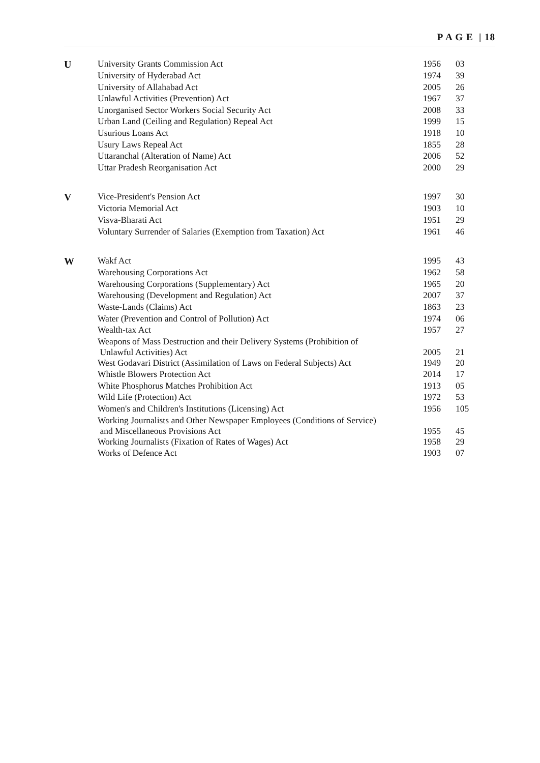P A G E | 18
| U | University Grants Commission Act | 1956 | 03 |
| | University of Hyderabad Act | 1974 | 39 |
| | University of Allahabad Act | 2005 | 26 |
| | Unlawful Activities (Prevention) Act | 1967 | 37 |
| | Unorganised Sector Workers Social Security Act | 2008 | 33 |
| | Urban Land (Ceiling and Regulation) Repeal Act | 1999 | 15 |
| | Usurious Loans Act | 1918 | 10 |
| | Usury Laws Repeal Act | 1855 | 28 |
| | Uttaranchal (Alteration of Name) Act | 2006 | 52 |
| | Uttar Pradesh Reorganisation Act | 2000 | 29 |
| V | Vice-President's Pension Act | 1997 | 30 |
| | Victoria Memorial Act | 1903 | 10 |
| | Visva-Bharati Act | 1951 | 29 |
| | Voluntary Surrender of Salaries (Exemption from Taxation) Act | 1961 | 46 |
| W | Wakf Act | 1995 | 43 |
| | Warehousing Corporations Act | 1962 | 58 |
| | Warehousing Corporations (Supplementary) Act | 1965 | 20 |
| | Warehousing (Development and Regulation) Act | 2007 | 37 |
| | Waste-Lands (Claims) Act | 1863 | 23 |
| | Water (Prevention and Control of Pollution) Act | 1974 | 06 |
| | Wealth-tax Act | 1957 | 27 |
| | Weapons of Mass Destruction and their Delivery Systems (Prohibition of Unlawful Activities) Act | 2005 | 21 |
| | West Godavari District (Assimilation of Laws on Federal Subjects) Act | 1949 | 20 |
| | Whistle Blowers Protection Act | 2014 | 17 |
| | White Phosphorus Matches Prohibition Act | 1913 | 05 |
| | Wild Life (Protection) Act | 1972 | 53 |
| | Women's and Children's Institutions (Licensing) Act | 1956 | 105 |
| | Working Journalists and Other Newspaper Employees (Conditions of Service) and Miscellaneous Provisions Act | 1955 | 45 |
| | Working Journalists (Fixation of Rates of Wages) Act | 1958 | 29 |
| | Works of Defence Act | 1903 | 07 |